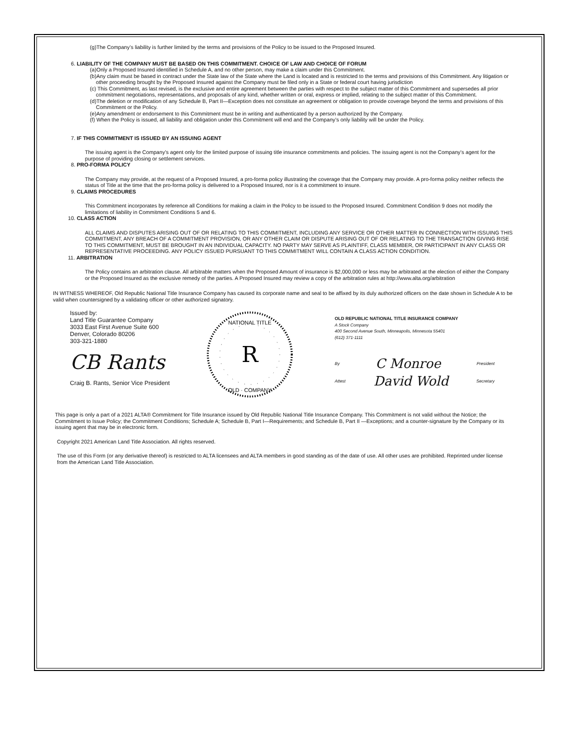(g)The Company’s liability is further limited by the terms and provisions of the Policy to be issued to the Proposed Insured.
6. LIABILITY OF THE COMPANY MUST BE BASED ON THIS COMMITMENT. CHOICE OF LAW AND CHOICE OF FORUM
(a)Only a Proposed Insured identified in Schedule A, and no other person, may make a claim under this Commitment.
(b)Any claim must be based in contract under the State law of the State where the Land is located and is restricted to the terms and provisions of this Commitment. Any litigation or other proceeding brought by the Proposed Insured against the Company must be filed only in a State or federal court having jurisdiction
(c) This Commitment, as last revised, is the exclusive and entire agreement between the parties with respect to the subject matter of this Commitment and supersedes all prior commitment negotiations, representations, and proposals of any kind, whether written or oral, express or implied, relating to the subject matter of this Commitment.
(d)The deletion or modification of any Schedule B, Part II—Exception does not constitute an agreement or obligation to provide coverage beyond the terms and provisions of this Commitment or the Policy.
(e)Any amendment or endorsement to this Commitment must be in writing and authenticated by a person authorized by the Company.
(f) When the Policy is issued, all liability and obligation under this Commitment will end and the Company’s only liability will be under the Policy.
7. IF THIS COMMITMENT IS ISSUED BY AN ISSUING AGENT
The issuing agent is the Company’s agent only for the limited purpose of issuing title insurance commitments and policies. The issuing agent is not the Company’s agent for the purpose of providing closing or settlement services.
8. PRO-FORMA POLICY
The Company may provide, at the request of a Proposed Insured, a pro-forma policy illustrating the coverage that the Company may provide. A pro-forma policy neither reflects the status of Title at the time that the pro-forma policy is delivered to a Proposed Insured, nor is it a commitment to insure.
9. CLAIMS PROCEDURES
This Commitment incorporates by reference all Conditions for making a claim in the Policy to be issued to the Proposed Insured. Commitment Condition 9 does not modify the limitations of liability in Commitment Conditions 5 and 6.
10. CLASS ACTION
ALL CLAIMS AND DISPUTES ARISING OUT OF OR RELATING TO THIS COMMITMENT, INCLUDING ANY SERVICE OR OTHER MATTER IN CONNECTION WITH ISSUING THIS COMMITMENT, ANY BREACH OF A COMMITMENT PROVISION, OR ANY OTHER CLAIM OR DISPUTE ARISING OUT OF OR RELATING TO THE TRANSACTION GIVING RISE TO THIS COMMITMENT, MUST BE BROUGHT IN AN INDIVIDUAL CAPACITY. NO PARTY MAY SERVE AS PLAINTIFF, CLASS MEMBER, OR PARTICIPANT IN ANY CLASS OR REPRESENTATIVE PROCEEDING. ANY POLICY ISSUED PURSUANT TO THIS COMMITMENT WILL CONTAIN A CLASS ACTION CONDITION.
11. ARBITRATION
The Policy contains an arbitration clause. All arbitrable matters when the Proposed Amount of insurance is $2,000,000 or less may be arbitrated at the election of either the Company or the Proposed Insured as the exclusive remedy of the parties. A Proposed Insured may review a copy of the arbitration rules at http://www.alta.org/arbitration
IN WITNESS WHEREOF, Old Republic National Title Insurance Company has caused its corporate name and seal to be affixed by its duly authorized officers on the date shown in Schedule A to be valid when countersigned by a validating officer or other authorized signatory.
Issued by:
Land Title Guarantee Company
3033 East First Avenue Suite 600
Denver, Colorado 80206
303-321-1880
CB Rants
Craig B. Rants, Senior Vice President
R
NATIONAL TITLE
OLD · COMPANY
OLD REPUBLIC NATIONAL TITLE INSURANCE COMPANY
A Stock Company
400 Second Avenue South, Minneapolis, Minnesota 55401
(612) 371-1111
By C Monroe President
Attest David Wold Secretary
This page is only a part of a 2021 ALTA® Commitment for Title Insurance issued by Old Republic National Title Insurance Company. This Commitment is not valid without the Notice; the Commitment to Issue Policy; the Commitment Conditions; Schedule A; Schedule B, Part I—Requirements; and Schedule B, Part II —Exceptions; and a counter-signature by the Company or its issuing agent that may be in electronic form.
Copyright 2021 American Land Title Association. All rights reserved.
The use of this Form (or any derivative thereof) is restricted to ALTA licensees and ALTA members in good standing as of the date of use. All other uses are prohibited. Reprinted under license from the American Land Title Association.